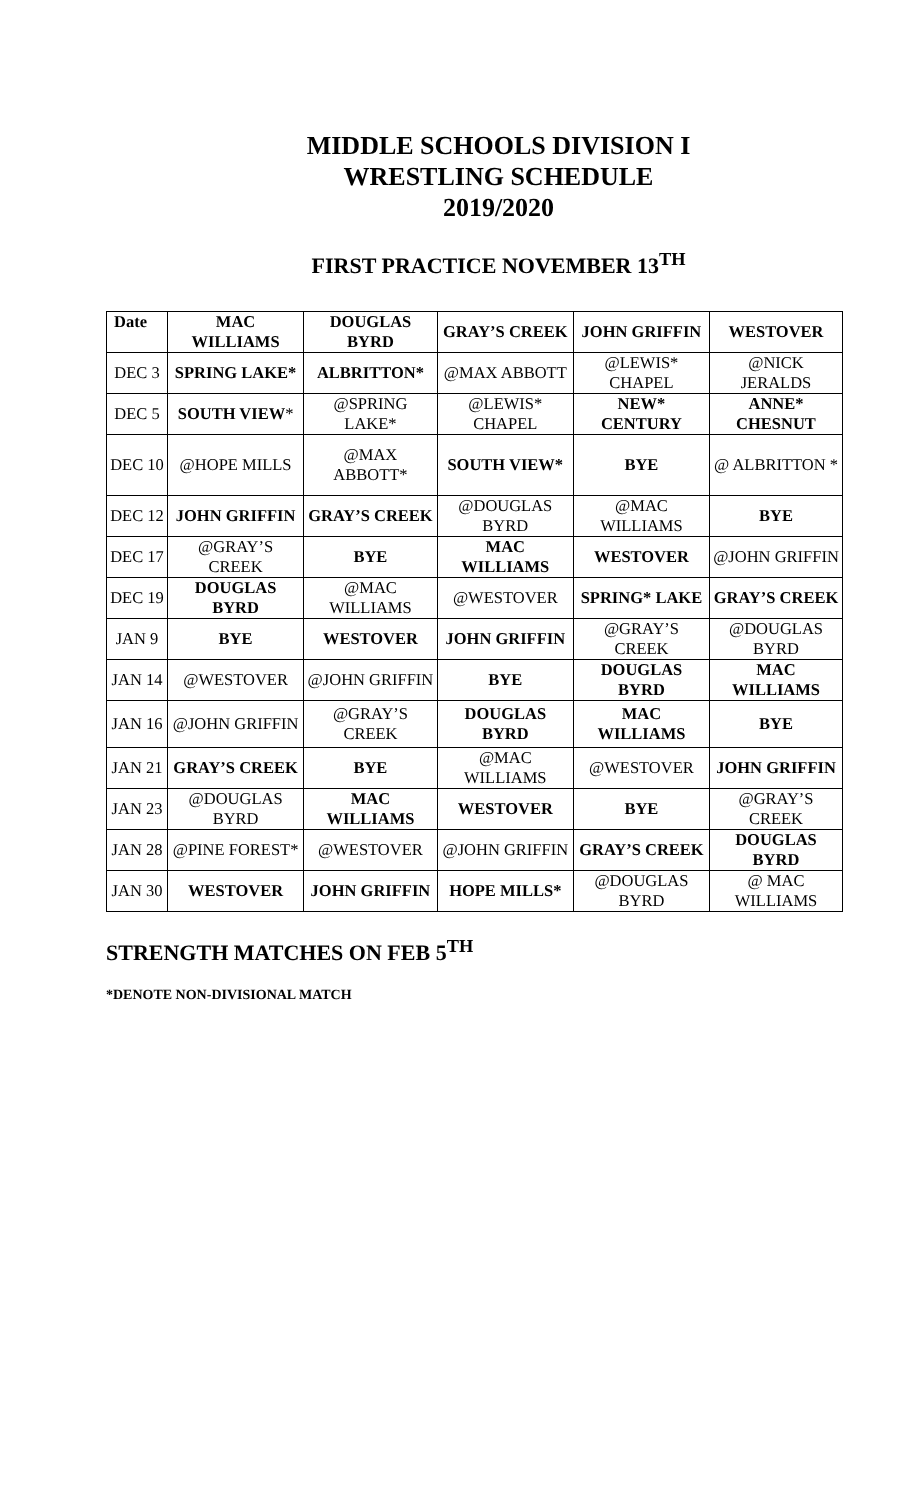MIDDLE SCHOOLS DIVISION I
WRESTLING SCHEDULE
2019/2020
FIRST PRACTICE NOVEMBER 13<sup>TH</sup>
| Date | MAC WILLIAMS | DOUGLAS BYRD | GRAY’S CREEK | JOHN GRIFFIN | WESTOVER |
| --- | --- | --- | --- | --- | --- |
| DEC 3 | SPRING LAKE* | ALBRITTON* | @MAX ABBOTT | @LEWIS* CHAPEL | @NICK JERALDS |
| DEC 5 | SOUTH VIEW * | @SPRING LAKE* | @LEWIS* CHAPEL | NEW* CENTURY | ANNE* CHESNUT |
| DEC 10 | @HOPE MILLS | @MAX ABBOTT* | SOUTH VIEW* | BYE | @ ALBRITTON * |
| DEC 12 | JOHN GRIFFIN | GRAY’S CREEK | @DOUGLAS BYRD | @MAC WILLIAMS | BYE |
| DEC 17 | @GRAY’S CREEK | BYE | MAC WILLIAMS | WESTOVER | @JOHN GRIFFIN |
| DEC 19 | DOUGLAS BYRD | @MAC WILLIAMS | @WESTOVER | SPRING* LAKE | GRAY’S CREEK |
| JAN 9 | BYE | WESTOVER | JOHN GRIFFIN | @GRAY’S CREEK | @DOUGLAS BYRD |
| JAN 14 | @WESTOVER | @JOHN GRIFFIN | BYE | DOUGLAS BYRD | MAC WILLIAMS |
| JAN 16 | @JOHN GRIFFIN | @GRAY’S CREEK | DOUGLAS BYRD | MAC WILLIAMS | BYE |
| JAN 21 | GRAY’S CREEK | BYE | @MAC WILLIAMS | @WESTOVER | JOHN GRIFFIN |
| JAN 23 | @DOUGLAS BYRD | MAC WILLIAMS | WESTOVER | BYE | @GRAY’S CREEK |
| JAN 28 | @PINE FOREST* | @WESTOVER | @JOHN GRIFFIN | GRAY’S CREEK | DOUGLAS BYRD |
| JAN 30 | WESTOVER | JOHN GRIFFIN | HOPE MILLS* | @DOUGLAS BYRD | @ MAC WILLIAMS |
STRENGTH MATCHES ON FEB 5<sup>TH</sup>
*DENOTE NON-DIVISIONAL MATCH